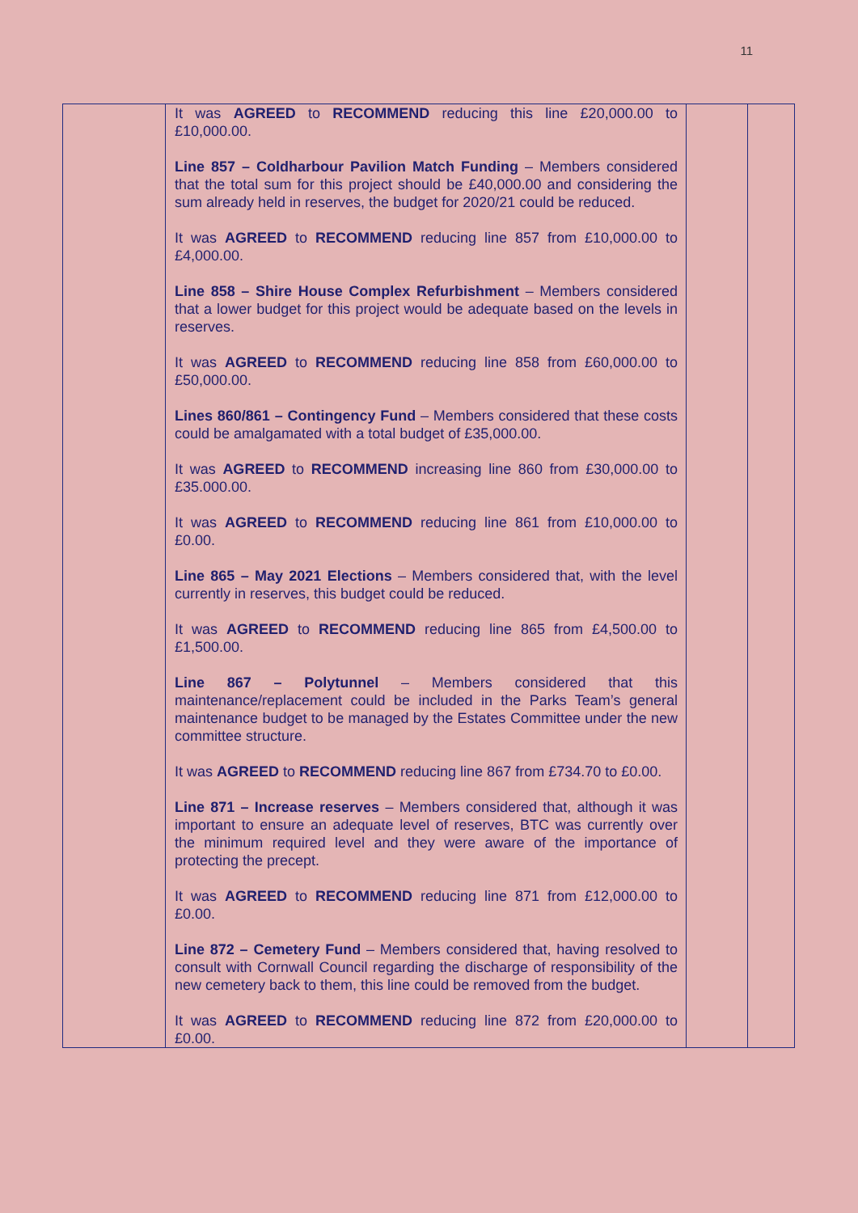11
| | It was AGREED to RECOMMEND reducing this line £20,000.00 to £10,000.00. Line 857 – Coldharbour Pavilion Match Funding – Members considered that the total sum for this project should be £40,000.00 and considering the sum already held in reserves, the budget for 2020/21 could be reduced. It was AGREED to RECOMMEND reducing line 857 from £10,000.00 to £4,000.00. Line 858 – Shire House Complex Refurbishment – Members considered that a lower budget for this project would be adequate based on the levels in reserves. It was AGREED to RECOMMEND reducing line 858 from £60,000.00 to £50,000.00. Lines 860/861 – Contingency Fund – Members considered that these costs could be amalgamated with a total budget of £35,000.00. It was AGREED to RECOMMEND increasing line 860 from £30,000.00 to £35.000.00. It was AGREED to RECOMMEND reducing line 861 from £10,000.00 to £0.00. Line 865 – May 2021 Elections – Members considered that, with the level currently in reserves, this budget could be reduced. It was AGREED to RECOMMEND reducing line 865 from £4,500.00 to £1,500.00. Line 867 – Polytunnel – Members considered that this maintenance/replacement could be included in the Parks Team’s general maintenance budget to be managed by the Estates Committee under the new committee structure. It was AGREED to RECOMMEND reducing line 867 from £734.70 to £0.00. Line 871 – Increase reserves – Members considered that, although it was important to ensure an adequate level of reserves, BTC was currently over the minimum required level and they were aware of the importance of protecting the precept. It was AGREED to RECOMMEND reducing line 871 from £12,000.00 to £0.00. Line 872 – Cemetery Fund – Members considered that, having resolved to consult with Cornwall Council regarding the discharge of responsibility of the new cemetery back to them, this line could be removed from the budget. It was AGREED to RECOMMEND reducing line 872 from £20,000.00 to £0.00. | | |